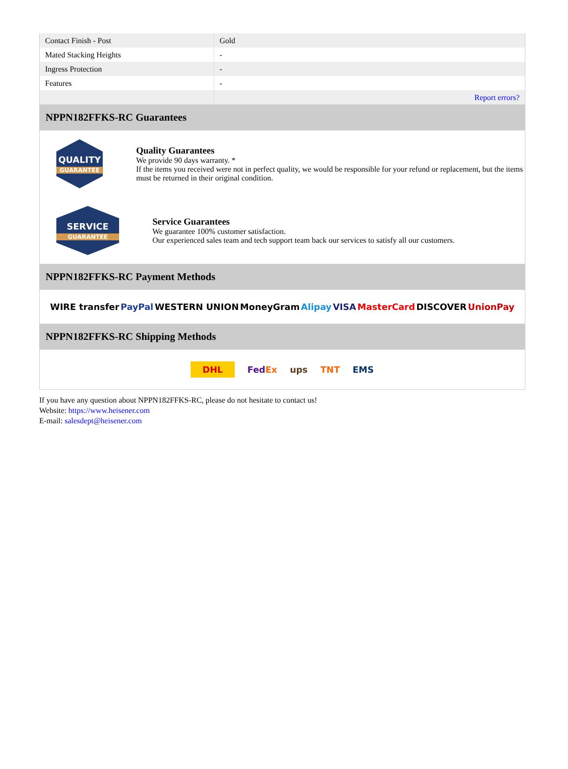| Contact Finish - Post | Gold |
| Mated Stacking Heights | - |
| Ingress Protection | - |
| Features | - |
| | Report errors? |
NPPN182FFKS-RC Guarantees
QUALITY
GUARANTEE
Quality Guarantees
We provide 90 days warranty. *
If the items you received were not in perfect quality, we would be responsible for your refund or replacement, but the items must be returned in their original condition.
SERVICE
GUARANTEE
Service Guarantees
We guarantee 100% customer satisfaction.
Our experienced sales team and tech support team back our services to satisfy all our customers.
NPPN182FFKS-RC Payment Methods
WIRE transfer PayPal WESTERN UNION MoneyGram Alipay VISA MasterCard DISCOVER UnionPay
NPPN182FFKS-RC Shipping Methods
DHL FedEx ups TNT EMS
If you have any question about NPPN182FFKS-RC, please do not hesitate to contact us!
Website: https://www.heisener.com
E-mail: salesdept@heisener.com